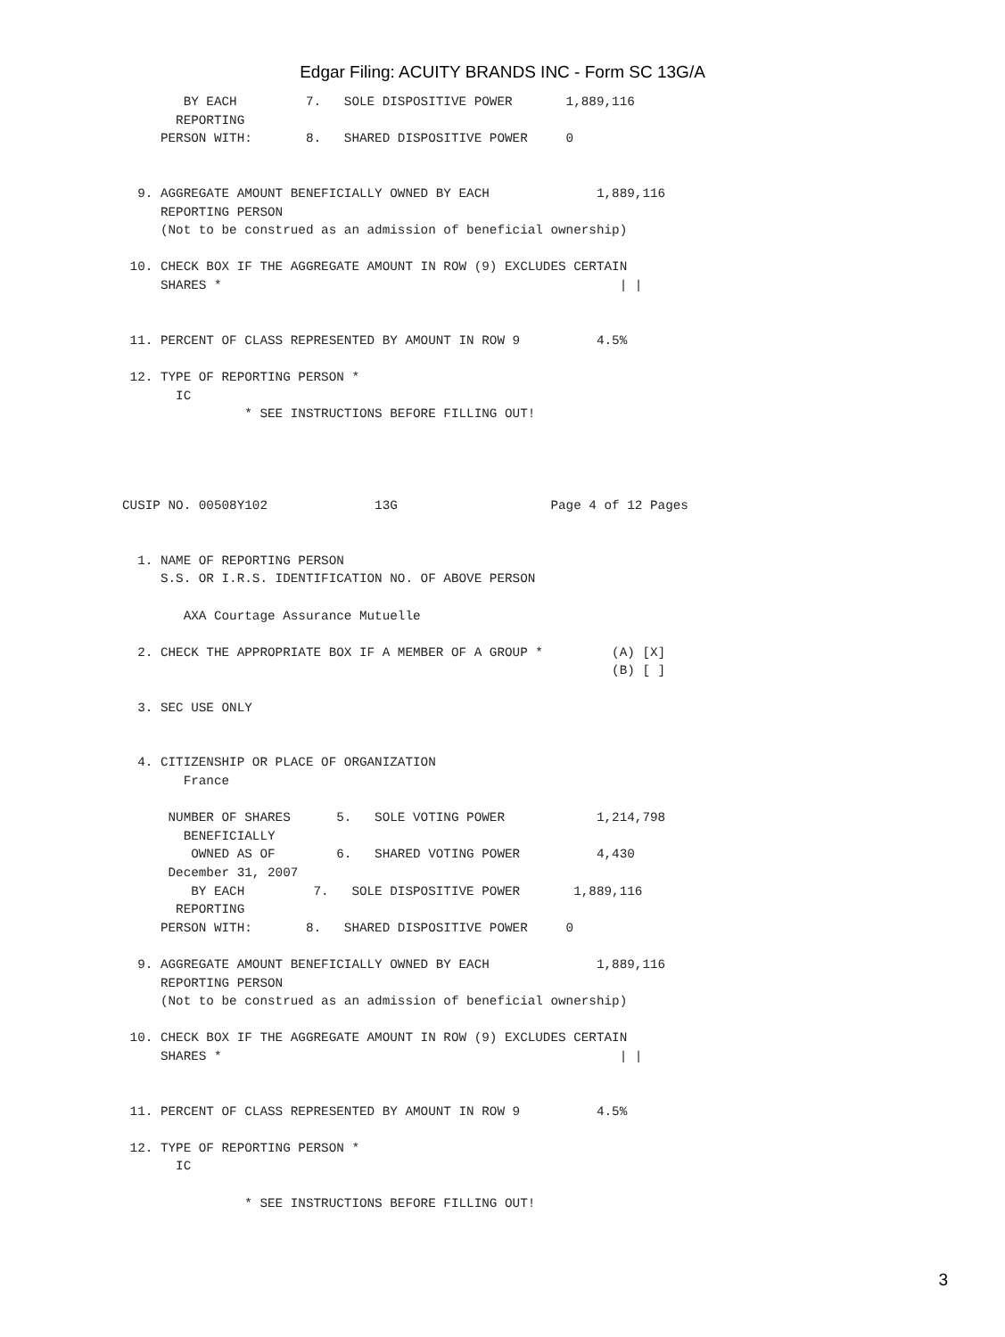Edgar Filing: ACUITY BRANDS INC - Form SC 13G/A
        BY EACH         7.   SOLE DISPOSITIVE POWER       1,889,116
       REPORTING
     PERSON WITH:       8.   SHARED DISPOSITIVE POWER     0


  9. AGGREGATE AMOUNT BENEFICIALLY OWNED BY EACH              1,889,116
     REPORTING PERSON
     (Not to be construed as an admission of beneficial ownership)

 10. CHECK BOX IF THE AGGREGATE AMOUNT IN ROW (9) EXCLUDES CERTAIN
     SHARES *                                                    | |


 11. PERCENT OF CLASS REPRESENTED BY AMOUNT IN ROW 9          4.5%

 12. TYPE OF REPORTING PERSON *
       IC
                * SEE INSTRUCTIONS BEFORE FILLING OUT!




CUSIP NO. 00508Y102              13G                    Page 4 of 12 Pages


  1. NAME OF REPORTING PERSON
     S.S. OR I.R.S. IDENTIFICATION NO. OF ABOVE PERSON

        AXA Courtage Assurance Mutuelle

  2. CHECK THE APPROPRIATE BOX IF A MEMBER OF A GROUP *         (A) [X]
                                                                (B) [ ]

  3. SEC USE ONLY


  4. CITIZENSHIP OR PLACE OF ORGANIZATION
        France

      NUMBER OF SHARES      5.   SOLE VOTING POWER            1,214,798
        BENEFICIALLY
         OWNED AS OF        6.   SHARED VOTING POWER          4,430
      December 31, 2007
         BY EACH         7.   SOLE DISPOSITIVE POWER       1,889,116
       REPORTING
     PERSON WITH:       8.   SHARED DISPOSITIVE POWER     0

  9. AGGREGATE AMOUNT BENEFICIALLY OWNED BY EACH              1,889,116
     REPORTING PERSON
     (Not to be construed as an admission of beneficial ownership)

 10. CHECK BOX IF THE AGGREGATE AMOUNT IN ROW (9) EXCLUDES CERTAIN
     SHARES *                                                    | |


 11. PERCENT OF CLASS REPRESENTED BY AMOUNT IN ROW 9          4.5%

 12. TYPE OF REPORTING PERSON *
       IC

                * SEE INSTRUCTIONS BEFORE FILLING OUT!
3